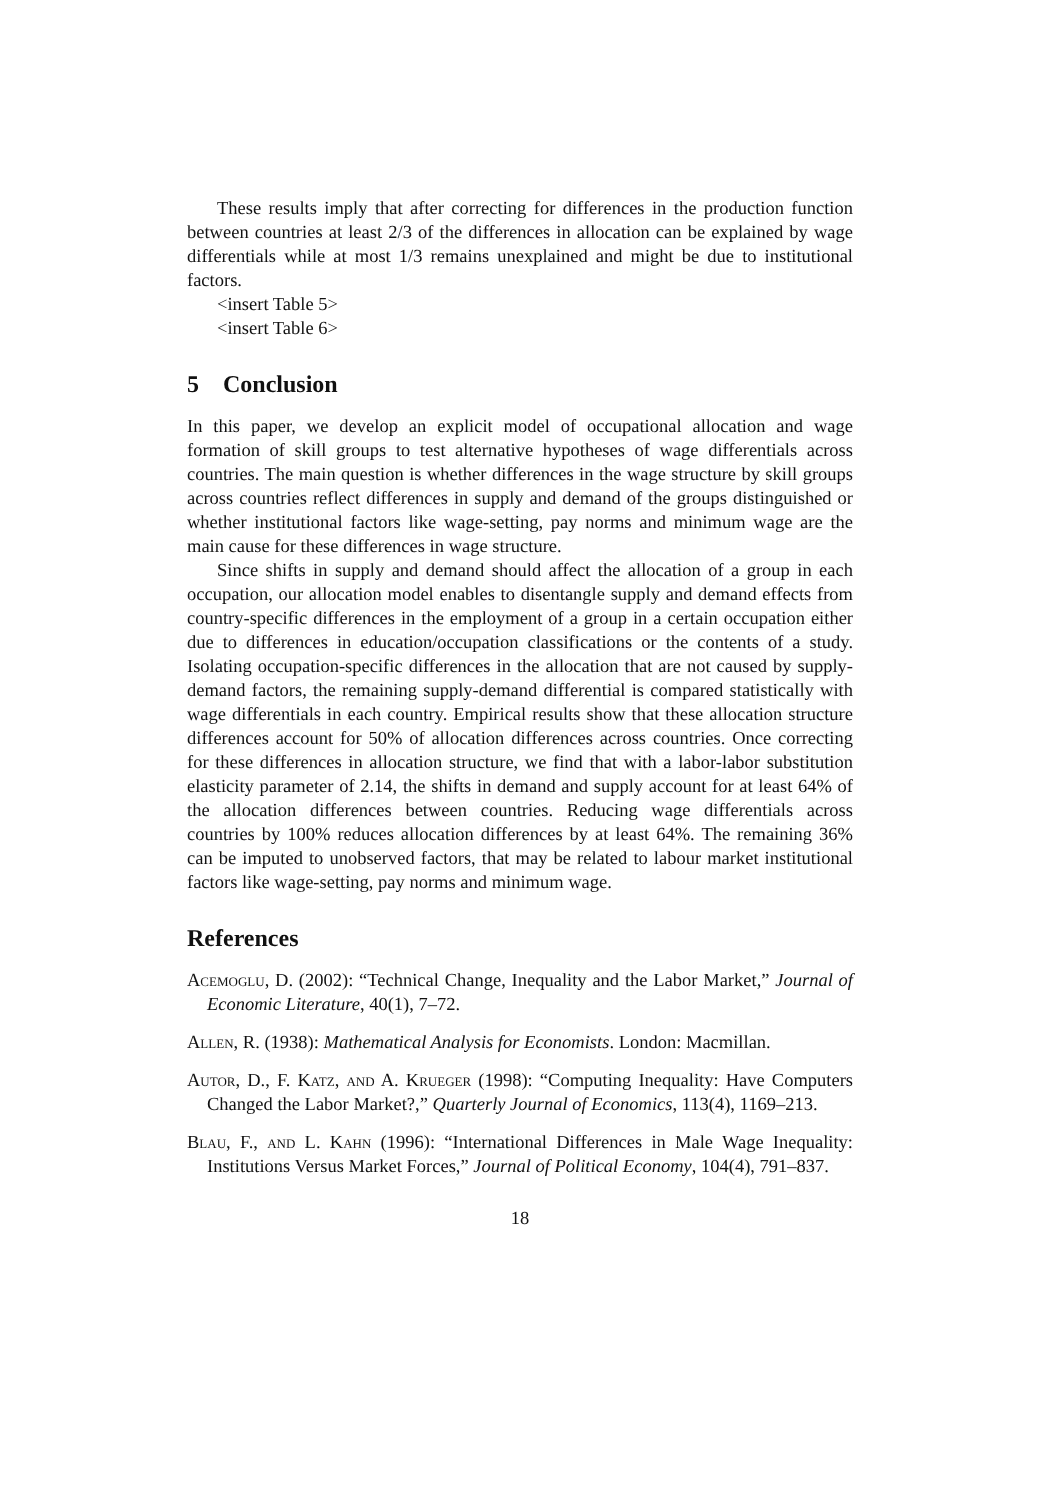These results imply that after correcting for differences in the production function between countries at least 2/3 of the differences in allocation can be explained by wage differentials while at most 1/3 remains unexplained and might be due to institutional factors.
<insert Table 5>
<insert Table 6>
5 Conclusion
In this paper, we develop an explicit model of occupational allocation and wage formation of skill groups to test alternative hypotheses of wage differentials across countries. The main question is whether differences in the wage structure by skill groups across countries reflect differences in supply and demand of the groups distinguished or whether institutional factors like wage-setting, pay norms and minimum wage are the main cause for these differences in wage structure.
Since shifts in supply and demand should affect the allocation of a group in each occupation, our allocation model enables to disentangle supply and demand effects from country-specific differences in the employment of a group in a certain occupation either due to differences in education/occupation classifications or the contents of a study. Isolating occupation-specific differences in the allocation that are not caused by supply-demand factors, the remaining supply-demand differential is compared statistically with wage differentials in each country. Empirical results show that these allocation structure differences account for 50% of allocation differences across countries. Once correcting for these differences in allocation structure, we find that with a labor-labor substitution elasticity parameter of 2.14, the shifts in demand and supply account for at least 64% of the allocation differences between countries. Reducing wage differentials across countries by 100% reduces allocation differences by at least 64%. The remaining 36% can be imputed to unobserved factors, that may be related to labour market institutional factors like wage-setting, pay norms and minimum wage.
References
Acemoglu, D. (2002): “Technical Change, Inequality and the Labor Market,” Journal of Economic Literature, 40(1), 7–72.
Allen, R. (1938): Mathematical Analysis for Economists. London: Macmillan.
Autor, D., F. Katz, and A. Krueger (1998): “Computing Inequality: Have Computers Changed the Labor Market?,” Quarterly Journal of Economics, 113(4), 1169–213.
Blau, F., and L. Kahn (1996): “International Differences in Male Wage Inequality: Institutions Versus Market Forces,” Journal of Political Economy, 104(4), 791–837.
18